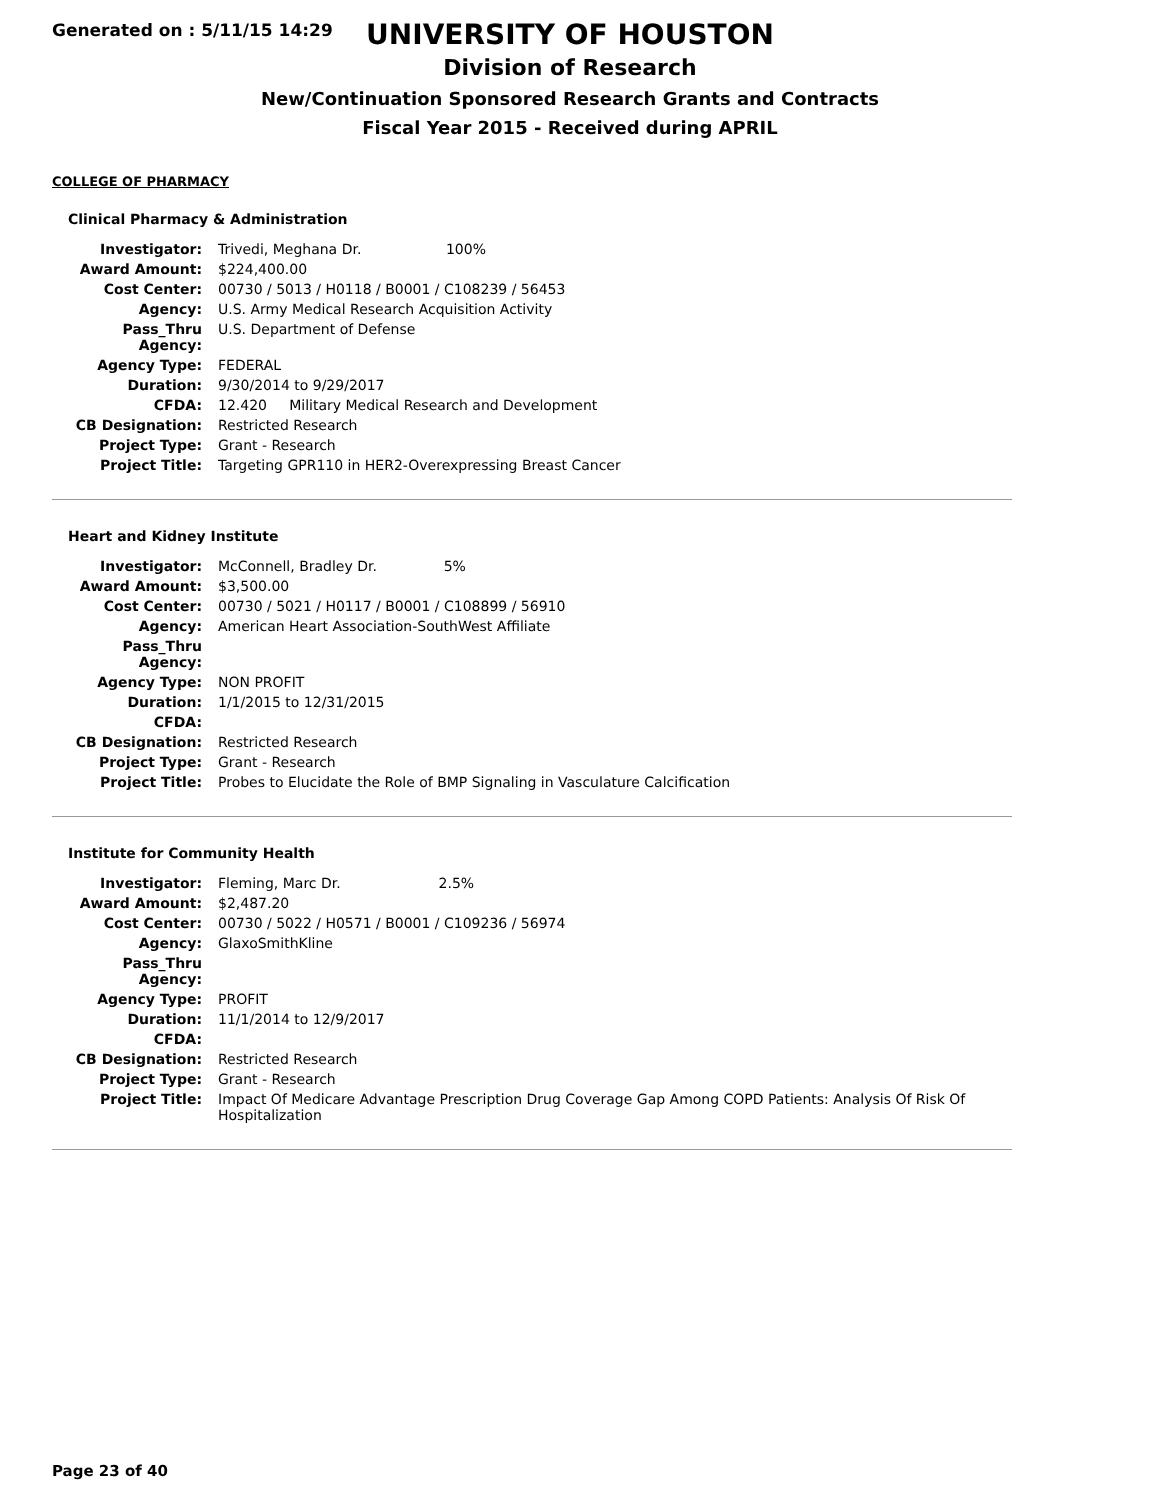Generated on : 5/11/15 14:29
UNIVERSITY OF HOUSTON
Division of Research
New/Continuation Sponsored Research Grants and Contracts
Fiscal Year 2015 - Received during APRIL
COLLEGE OF PHARMACY
Clinical Pharmacy & Administration
| Investigator: | Trivedi, Meghana Dr. 100% |
| Award Amount: | $224,400.00 |
| Cost Center: | 00730 / 5013 / H0118 / B0001 / C108239 / 56453 |
| Agency: | U.S. Army Medical Research Acquisition Activity |
| Pass_Thru Agency: | U.S. Department of Defense |
| Agency Type: | FEDERAL |
| Duration: | 9/30/2014 to 9/29/2017 |
| CFDA: | 12.420 Military Medical Research and Development |
| CB Designation: | Restricted Research |
| Project Type: | Grant - Research |
| Project Title: | Targeting GPR110 in HER2-Overexpressing Breast Cancer |
Heart and Kidney Institute
| Investigator: | McConnell, Bradley Dr. 5% |
| Award Amount: | $3,500.00 |
| Cost Center: | 00730 / 5021 / H0117 / B0001 / C108899 / 56910 |
| Agency: | American Heart Association-SouthWest Affiliate |
| Pass_Thru Agency: | |
| Agency Type: | NON PROFIT |
| Duration: | 1/1/2015 to 12/31/2015 |
| CFDA: | |
| CB Designation: | Restricted Research |
| Project Type: | Grant - Research |
| Project Title: | Probes to Elucidate the Role of BMP Signaling in Vasculature Calcification |
Institute for Community Health
| Investigator: | Fleming, Marc Dr. 2.5% |
| Award Amount: | $2,487.20 |
| Cost Center: | 00730 / 5022 / H0571 / B0001 / C109236 / 56974 |
| Agency: | GlaxoSmithKline |
| Pass_Thru Agency: | |
| Agency Type: | PROFIT |
| Duration: | 11/1/2014 to 12/9/2017 |
| CFDA: | |
| CB Designation: | Restricted Research |
| Project Type: | Grant - Research |
| Project Title: | Impact Of Medicare Advantage Prescription Drug Coverage Gap Among COPD Patients: Analysis Of Risk Of Hospitalization |
Page 23 of 40